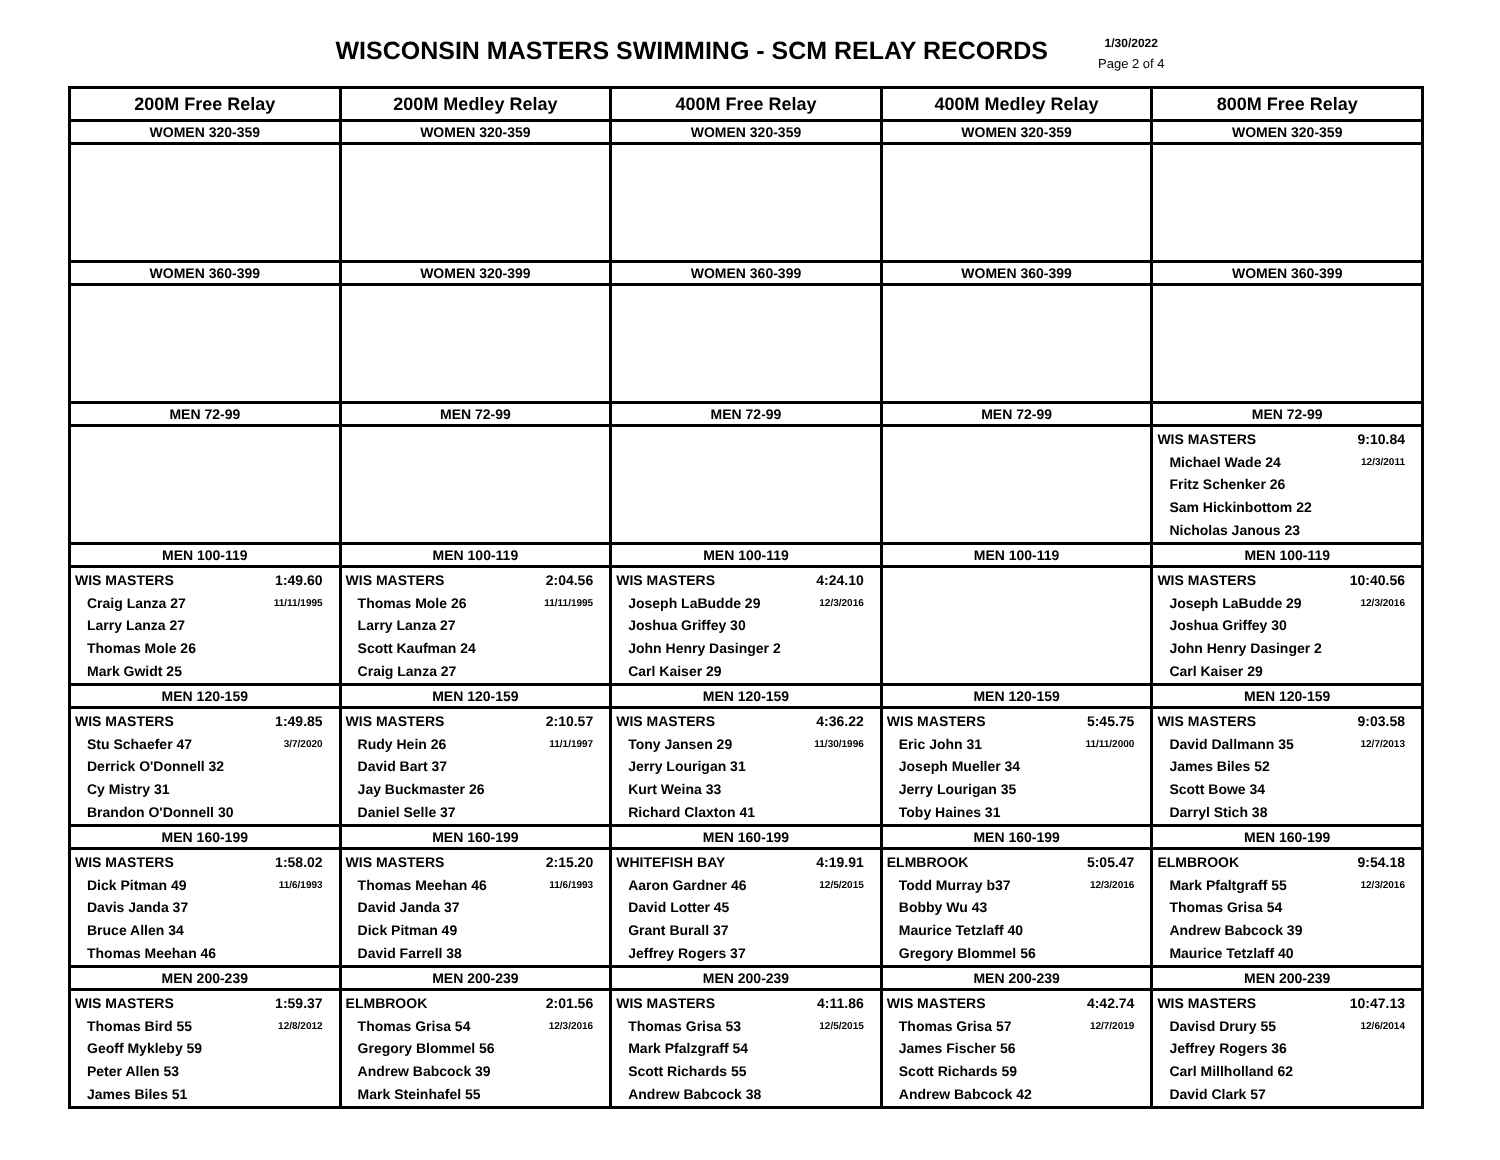WISCONSIN MASTERS SWIMMING - SCM RELAY RECORDS
1/30/2022
Page 2 of 4
| 200M Free Relay | 200M Medley Relay | 400M Free Relay | 400M Medley Relay | 800M Free Relay |
| WOMEN 320-359 | WOMEN 320-359 | WOMEN 320-359 | WOMEN 320-359 | WOMEN 320-359 |
| WOMEN 360-399 | WOMEN 320-399 | WOMEN 360-399 | WOMEN 360-399 | WOMEN 360-399 |
| MEN 72-99 | MEN 72-99 | MEN 72-99 | MEN 72-99 | MEN 72-99 |
| | | | | WIS MASTERS 9:10.84 Michael Wade 24 12/3/2011 Fritz Schenker 26 Sam Hickinbottom 22 Nicholas Janous 23 |
| MEN 100-119 | MEN 100-119 | MEN 100-119 | MEN 100-119 | MEN 100-119 |
| WIS MASTERS 1:49.60 Craig Lanza 27 11/11/1995 Larry Lanza 27 Thomas Mole 26 Mark Gwidt 25 | WIS MASTERS 2:04.56 Thomas Mole 26 11/11/1995 Larry Lanza 27 Scott Kaufman 24 Craig Lanza 27 | WIS MASTERS 4:24.10 Joseph LaBudde 29 12/3/2016 Joshua Griffey 30 John Henry Dasinger 2 Carl Kaiser 29 | | WIS MASTERS 10:40.56 Joseph LaBudde 29 12/3/2016 Joshua Griffey 30 John Henry Dasinger 2 Carl Kaiser 29 |
| MEN 120-159 | MEN 120-159 | MEN 120-159 | MEN 120-159 | MEN 120-159 |
| WIS MASTERS 1:49.85 Stu Schaefer 47 3/7/2020 Derrick O'Donnell 32 Cy Mistry 31 Brandon O'Donnell 30 | WIS MASTERS 2:10.57 Rudy Hein 26 11/1/1997 David Bart 37 Jay Buckmaster 26 Daniel Selle 37 | WIS MASTERS 4:36.22 Tony Jansen 29 11/30/1996 Jerry Lourigan 31 Kurt Weina 33 Richard Claxton 41 | WIS MASTERS 5:45.75 Eric John 31 11/11/2000 Joseph Mueller 34 Jerry Lourigan 35 Toby Haines 31 | WIS MASTERS 9:03.58 David Dallmann 35 12/7/2013 James Biles 52 Scott Bowe 34 Darryl Stich 38 |
| MEN 160-199 | MEN 160-199 | MEN 160-199 | MEN 160-199 | MEN 160-199 |
| WIS MASTERS 1:58.02 Dick Pitman 49 11/6/1993 Davis Janda 37 Bruce Allen 34 Thomas Meehan 46 | WIS MASTERS 2:15.20 Thomas Meehan 46 11/6/1993 David Janda 37 Dick Pitman 49 David Farrell 38 | WHITEFISH BAY 4:19.91 Aaron Gardner 46 12/5/2015 David Lotter 45 Grant Burall 37 Jeffrey Rogers 37 | ELMBROOK 5:05.47 Todd Murray b37 12/3/2016 Bobby Wu 43 Maurice Tetzlaff 40 Gregory Blommel 56 | ELMBROOK 9:54.18 Mark Pfaltgraff 55 12/3/2016 Thomas Grisa 54 Andrew Babcock 39 Maurice Tetzlaff 40 |
| MEN 200-239 | MEN 200-239 | MEN 200-239 | MEN 200-239 | MEN 200-239 |
| WIS MASTERS 1:59.37 Thomas Bird 55 12/8/2012 Geoff Mykleby 59 Peter Allen 53 James Biles 51 | ELMBROOK 2:01.56 Thomas Grisa 54 12/3/2016 Gregory Blommel 56 Andrew Babcock 39 Mark Steinhafel 55 | WIS MASTERS 4:11.86 Thomas Grisa 53 12/5/2015 Mark Pfalzgraff 54 Scott Richards 55 Andrew Babcock 38 | WIS MASTERS 4:42.74 Thomas Grisa 57 12/7/2019 James Fischer 56 Scott Richards 59 Andrew Babcock 42 | WIS MASTERS 10:47.13 Davisd Drury 55 12/6/2014 Jeffrey Rogers 36 Carl Millholland 62 David Clark 57 |